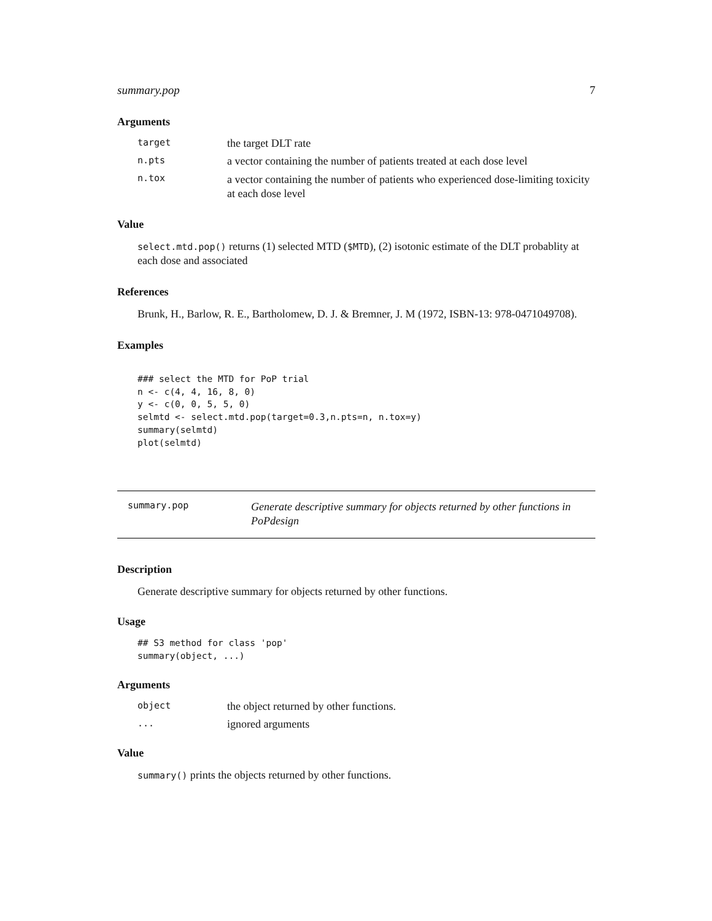summary.pop 7
Arguments
target the target DLT rate
n.pts a vector containing the number of patients treated at each dose level
n.tox a vector containing the number of patients who experienced dose-limiting toxicity at each dose level
Value
select.mtd.pop() returns (1) selected MTD ($MTD), (2) isotonic estimate of the DLT probablity at each dose and associated
References
Brunk, H., Barlow, R. E., Bartholomew, D. J. & Bremner, J. M (1972, ISBN-13: 978-0471049708).
Examples
### select the MTD for PoP trial
n <- c(4, 4, 16, 8, 0)
y <- c(0, 0, 5, 5, 0)
selmtd <- select.mtd.pop(target=0.3,n.pts=n, n.tox=y)
summary(selmtd)
plot(selmtd)
summary.pop Generate descriptive summary for objects returned by other functions in PoPdesign
Description
Generate descriptive summary for objects returned by other functions.
Usage
## S3 method for class 'pop'
summary(object, ...)
Arguments
object the object returned by other functions.
... ignored arguments
Value
summary() prints the objects returned by other functions.